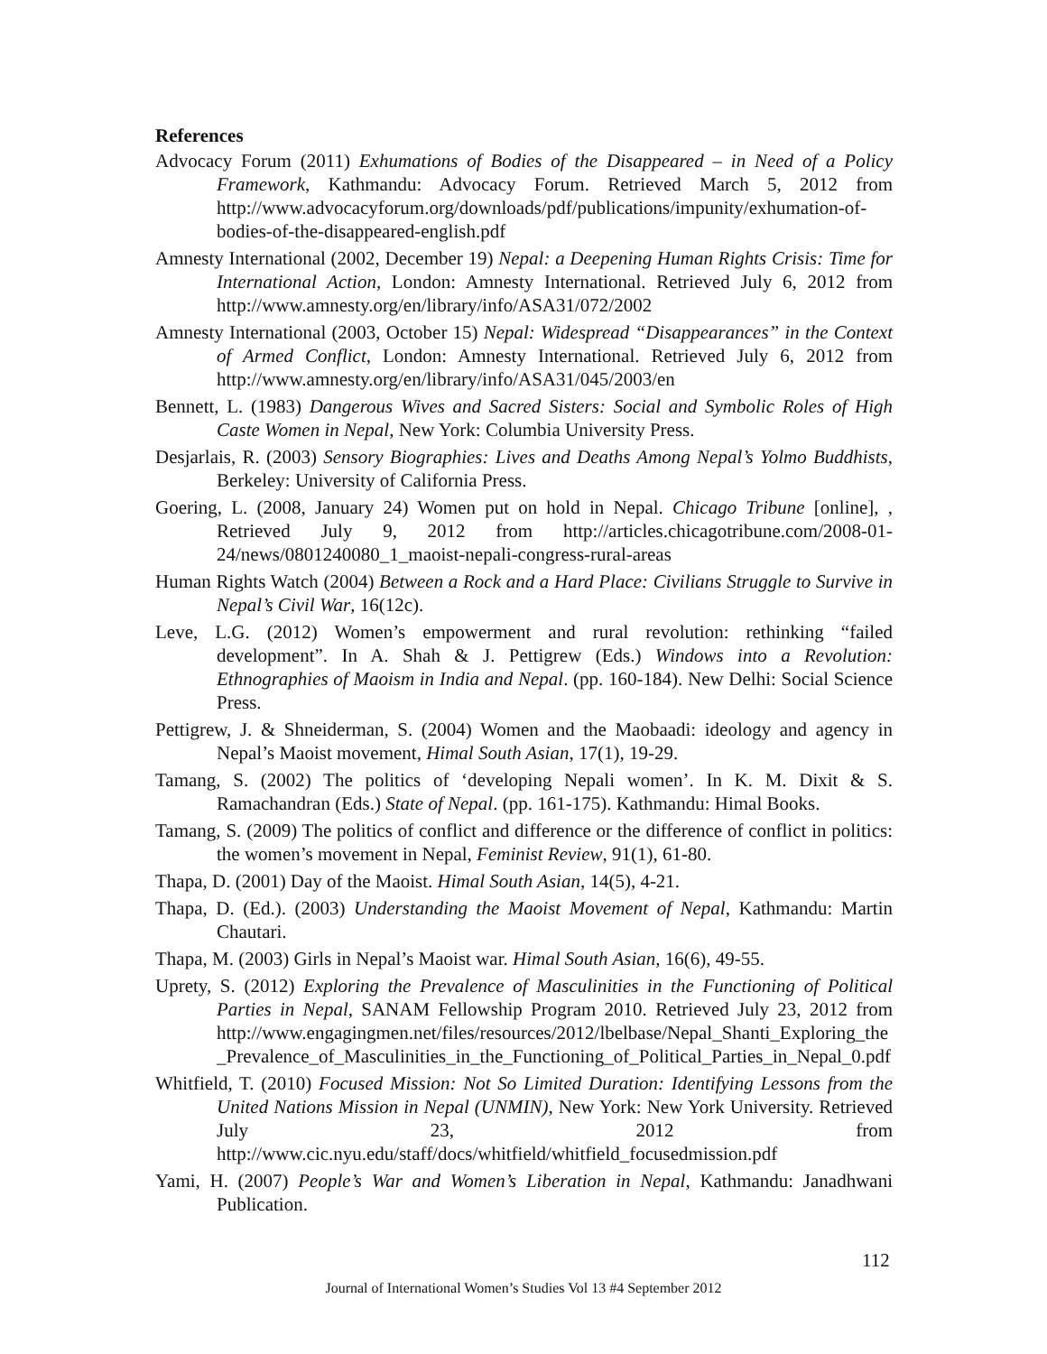References
Advocacy Forum (2011) Exhumations of Bodies of the Disappeared – in Need of a Policy Framework, Kathmandu: Advocacy Forum. Retrieved March 5, 2012 from http://www.advocacyforum.org/downloads/pdf/publications/impunity/exhumation-of-bodies-of-the-disappeared-english.pdf
Amnesty International (2002, December 19) Nepal: a Deepening Human Rights Crisis: Time for International Action, London: Amnesty International. Retrieved July 6, 2012 from http://www.amnesty.org/en/library/info/ASA31/072/2002
Amnesty International (2003, October 15) Nepal: Widespread “Disappearances” in the Context of Armed Conflict, London: Amnesty International. Retrieved July 6, 2012 from http://www.amnesty.org/en/library/info/ASA31/045/2003/en
Bennett, L. (1983) Dangerous Wives and Sacred Sisters: Social and Symbolic Roles of High Caste Women in Nepal, New York: Columbia University Press.
Desjarlais, R. (2003) Sensory Biographies: Lives and Deaths Among Nepal’s Yolmo Buddhists, Berkeley: University of California Press.
Goering, L. (2008, January 24) Women put on hold in Nepal. Chicago Tribune [online], , Retrieved July 9, 2012 from http://articles.chicagotribune.com/2008-01-24/news/0801240080_1_maoist-nepali-congress-rural-areas
Human Rights Watch (2004) Between a Rock and a Hard Place: Civilians Struggle to Survive in Nepal’s Civil War, 16(12c).
Leve, L.G. (2012) Women’s empowerment and rural revolution: rethinking “failed development”. In A. Shah & J. Pettigrew (Eds.) Windows into a Revolution: Ethnographies of Maoism in India and Nepal. (pp. 160-184). New Delhi: Social Science Press.
Pettigrew, J. & Shneiderman, S. (2004) Women and the Maobaadi: ideology and agency in Nepal’s Maoist movement, Himal South Asian, 17(1), 19-29.
Tamang, S. (2002) The politics of ‘developing Nepali women’. In K. M. Dixit & S. Ramachandran (Eds.) State of Nepal. (pp. 161-175). Kathmandu: Himal Books.
Tamang, S. (2009) The politics of conflict and difference or the difference of conflict in politics: the women’s movement in Nepal, Feminist Review, 91(1), 61-80.
Thapa, D. (2001) Day of the Maoist. Himal South Asian, 14(5), 4-21.
Thapa, D. (Ed.). (2003) Understanding the Maoist Movement of Nepal, Kathmandu: Martin Chautari.
Thapa, M. (2003) Girls in Nepal’s Maoist war. Himal South Asian, 16(6), 49-55.
Uprety, S. (2012) Exploring the Prevalence of Masculinities in the Functioning of Political Parties in Nepal, SANAM Fellowship Program 2010. Retrieved July 23, 2012 from http://www.engagingmen.net/files/resources/2012/lbelbase/Nepal_Shanti_Exploring_the_Prevalence_of_Masculinities_in_the_Functioning_of_Political_Parties_in_Nepal_0.pdf
Whitfield, T. (2010) Focused Mission: Not So Limited Duration: Identifying Lessons from the United Nations Mission in Nepal (UNMIN), New York: New York University. Retrieved July 23, 2012 from http://www.cic.nyu.edu/staff/docs/whitfield/whitfield_focusedmission.pdf
Yami, H. (2007) People’s War and Women’s Liberation in Nepal, Kathmandu: Janadhwani Publication.
112
Journal of International Women’s Studies Vol 13 #4 September 2012